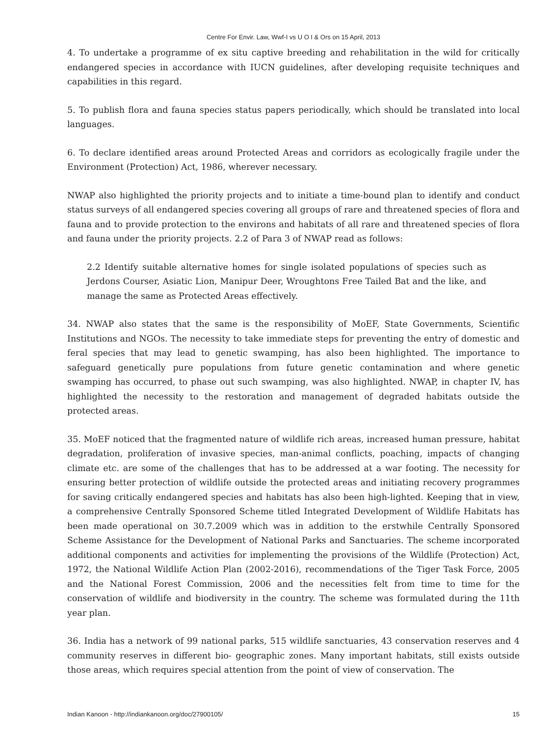Centre For Envir. Law, Wwf-I vs U O I & Ors on 15 April, 2013
4. To undertake a programme of ex situ captive breeding and rehabilitation in the wild for critically endangered species in accordance with IUCN guidelines, after developing requisite techniques and capabilities in this regard.
5. To publish flora and fauna species status papers periodically, which should be translated into local languages.
6. To declare identified areas around Protected Areas and corridors as ecologically fragile under the Environment (Protection) Act, 1986, wherever necessary.
NWAP also highlighted the priority projects and to initiate a time-bound plan to identify and conduct status surveys of all endangered species covering all groups of rare and threatened species of flora and fauna and to provide protection to the environs and habitats of all rare and threatened species of flora and fauna under the priority projects. 2.2 of Para 3 of NWAP read as follows:
2.2 Identify suitable alternative homes for single isolated populations of species such as Jerdons Courser, Asiatic Lion, Manipur Deer, Wroughtons Free Tailed Bat and the like, and manage the same as Protected Areas effectively.
34. NWAP also states that the same is the responsibility of MoEF, State Governments, Scientific Institutions and NGOs. The necessity to take immediate steps for preventing the entry of domestic and feral species that may lead to genetic swamping, has also been highlighted. The importance to safeguard genetically pure populations from future genetic contamination and where genetic swamping has occurred, to phase out such swamping, was also highlighted. NWAP, in chapter IV, has highlighted the necessity to the restoration and management of degraded habitats outside the protected areas.
35. MoEF noticed that the fragmented nature of wildlife rich areas, increased human pressure, habitat degradation, proliferation of invasive species, man-animal conflicts, poaching, impacts of changing climate etc. are some of the challenges that has to be addressed at a war footing. The necessity for ensuring better protection of wildlife outside the protected areas and initiating recovery programmes for saving critically endangered species and habitats has also been high-lighted. Keeping that in view, a comprehensive Centrally Sponsored Scheme titled Integrated Development of Wildlife Habitats has been made operational on 30.7.2009 which was in addition to the erstwhile Centrally Sponsored Scheme Assistance for the Development of National Parks and Sanctuaries. The scheme incorporated additional components and activities for implementing the provisions of the Wildlife (Protection) Act, 1972, the National Wildlife Action Plan (2002-2016), recommendations of the Tiger Task Force, 2005 and the National Forest Commission, 2006 and the necessities felt from time to time for the conservation of wildlife and biodiversity in the country. The scheme was formulated during the 11th year plan.
36. India has a network of 99 national parks, 515 wildlife sanctuaries, 43 conservation reserves and 4 community reserves in different bio- geographic zones. Many important habitats, still exists outside those areas, which requires special attention from the point of view of conservation. The
Indian Kanoon - http://indiankanoon.org/doc/27900105/ 15